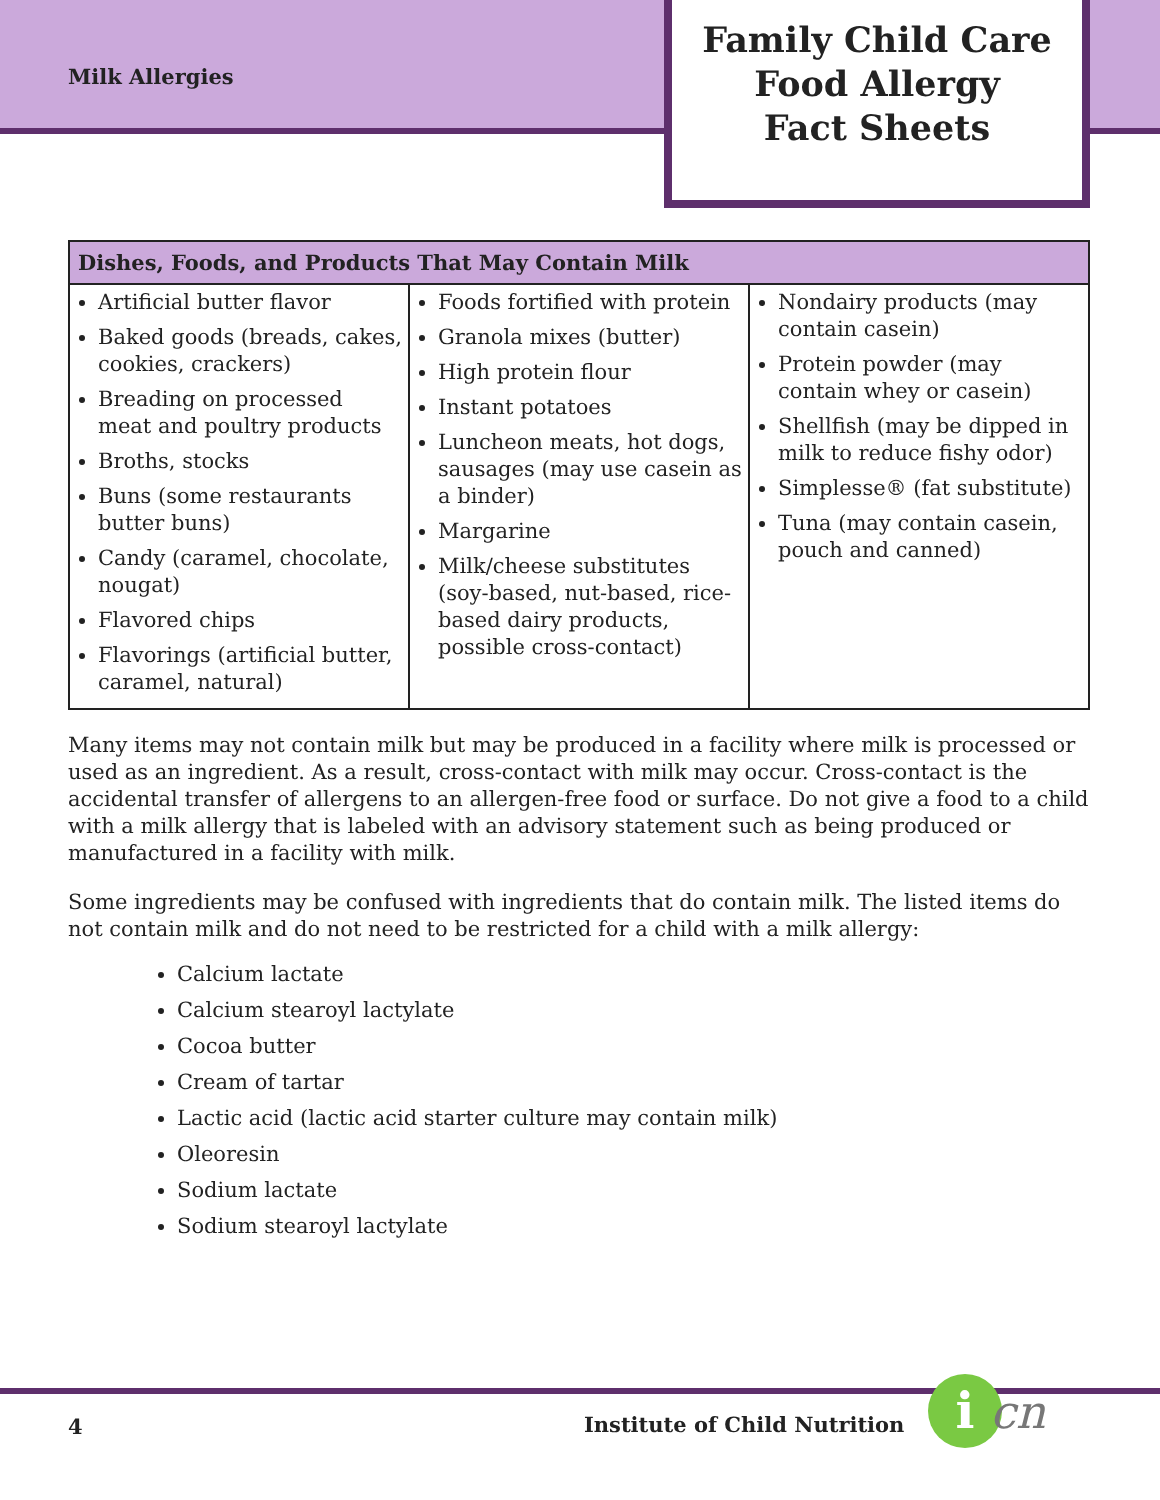Milk Allergies
Family Child Care
Food Allergy
Fact Sheets
| Dishes, Foods, and Products That May Contain Milk | | |
| --- | --- | --- |
| Artificial butter flavor Baked goods (breads, cakes, cookies, crackers) Breading on processed meat and poultry products Broths, stocks Buns (some restaurants butter buns) Candy (caramel, chocolate, nougat) Flavored chips Flavorings (artificial butter, caramel, natural) | Foods fortified with protein Granola mixes (butter) High protein flour Instant potatoes Luncheon meats, hot dogs, sausages (may use casein as a binder) Margarine Milk/cheese substitutes (soy-based, nut-based, rice-based dairy products, possible cross-contact) | Nondairy products (may contain casein) Protein powder (may contain whey or casein) Shellfish (may be dipped in milk to reduce fishy odor) Simplesse® (fat substitute) Tuna (may contain casein, pouch and canned) |
Many items may not contain milk but may be produced in a facility where milk is processed or used as an ingredient. As a result, cross-contact with milk may occur. Cross-contact is the accidental transfer of allergens to an allergen-free food or surface. Do not give a food to a child with a milk allergy that is labeled with an advisory statement such as being produced or manufactured in a facility with milk.
Some ingredients may be confused with ingredients that do contain milk. The listed items do not contain milk and do not need to be restricted for a child with a milk allergy:
Calcium lactate
Calcium stearoyl lactylate
Cocoa butter
Cream of tartar
Lactic acid (lactic acid starter culture may contain milk)
Oleoresin
Sodium lactate
Sodium stearoyl lactylate
4 Institute of Child Nutrition i cn